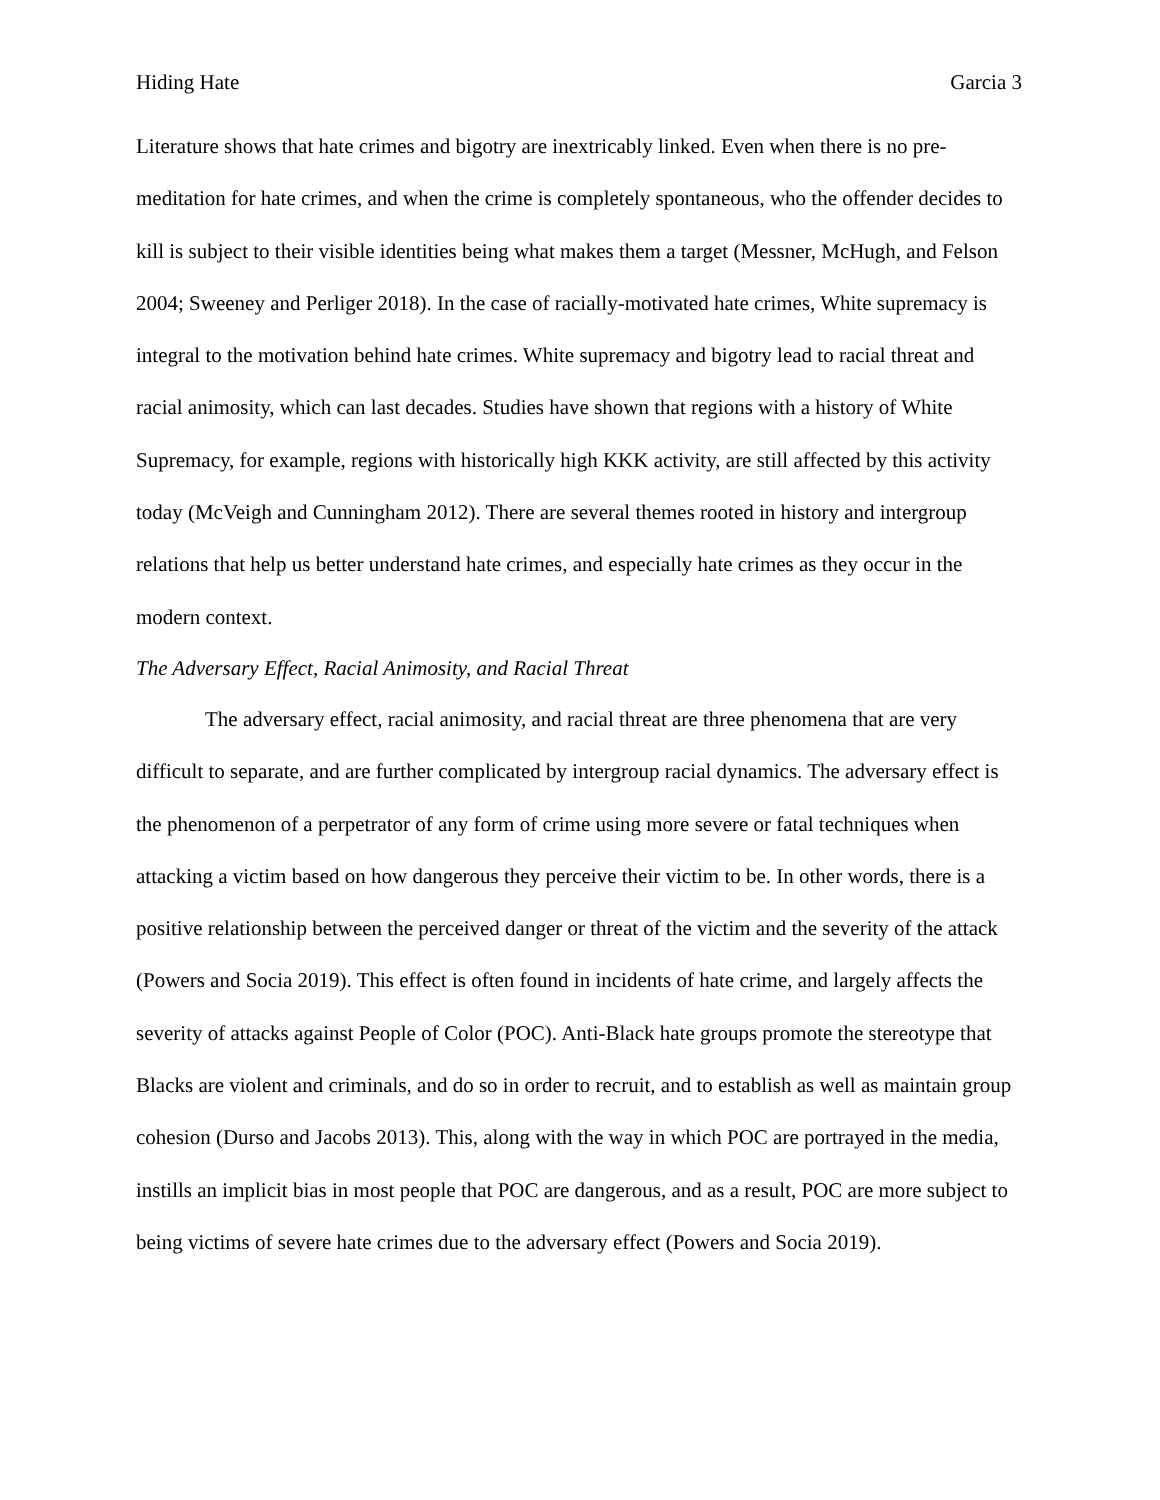Hiding Hate Garcia 3
Literature shows that hate crimes and bigotry are inextricably linked. Even when there is no pre-meditation for hate crimes, and when the crime is completely spontaneous, who the offender decides to kill is subject to their visible identities being what makes them a target (Messner, McHugh, and Felson 2004; Sweeney and Perliger 2018). In the case of racially-motivated hate crimes, White supremacy is integral to the motivation behind hate crimes. White supremacy and bigotry lead to racial threat and racial animosity, which can last decades. Studies have shown that regions with a history of White Supremacy, for example, regions with historically high KKK activity, are still affected by this activity today (McVeigh and Cunningham 2012). There are several themes rooted in history and intergroup relations that help us better understand hate crimes, and especially hate crimes as they occur in the modern context.
The Adversary Effect, Racial Animosity, and Racial Threat
The adversary effect, racial animosity, and racial threat are three phenomena that are very difficult to separate, and are further complicated by intergroup racial dynamics. The adversary effect is the phenomenon of a perpetrator of any form of crime using more severe or fatal techniques when attacking a victim based on how dangerous they perceive their victim to be. In other words, there is a positive relationship between the perceived danger or threat of the victim and the severity of the attack (Powers and Socia 2019). This effect is often found in incidents of hate crime, and largely affects the severity of attacks against People of Color (POC). Anti-Black hate groups promote the stereotype that Blacks are violent and criminals, and do so in order to recruit, and to establish as well as maintain group cohesion (Durso and Jacobs 2013). This, along with the way in which POC are portrayed in the media, instills an implicit bias in most people that POC are dangerous, and as a result, POC are more subject to being victims of severe hate crimes due to the adversary effect (Powers and Socia 2019).